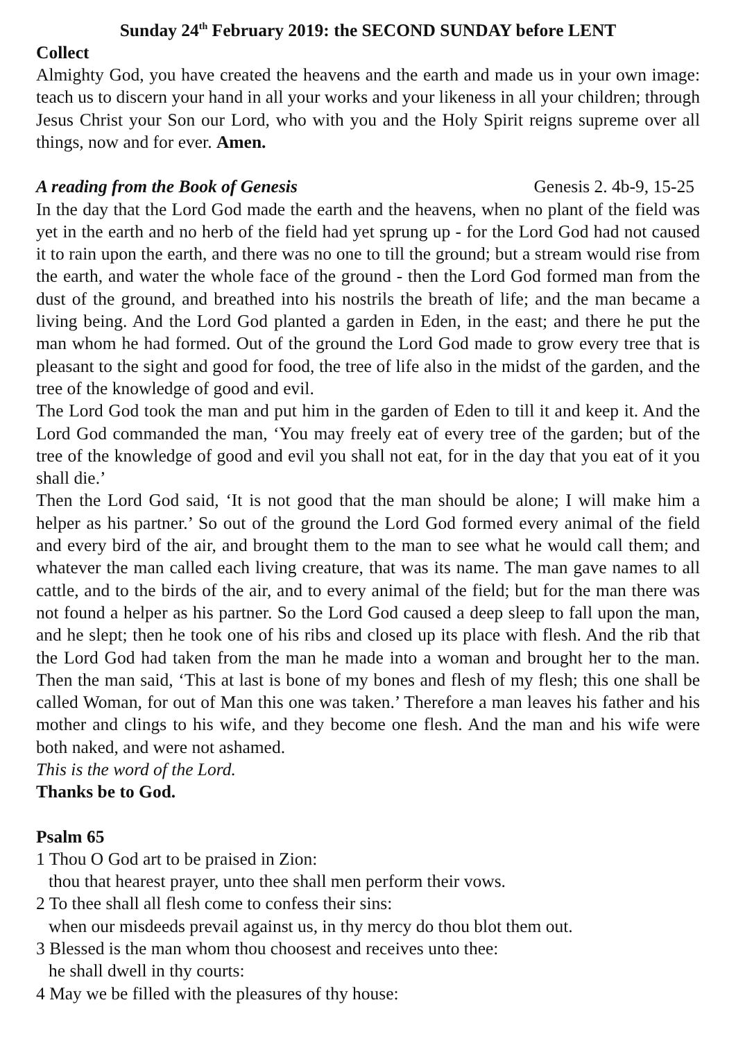Sunday 24<sup>th</sup> February 2019: the SECOND SUNDAY before LENT
Collect
Almighty God, you have created the heavens and the earth and made us in your own image: teach us to discern your hand in all your works and your likeness in all your children; through Jesus Christ your Son our Lord, who with you and the Holy Spirit reigns supreme over all things, now and for ever. Amen.
A reading from the Book of Genesis Genesis 2. 4b-9, 15-25
In the day that the Lord God made the earth and the heavens, when no plant of the field was yet in the earth and no herb of the field had yet sprung up - for the Lord God had not caused it to rain upon the earth, and there was no one to till the ground; but a stream would rise from the earth, and water the whole face of the ground - then the Lord God formed man from the dust of the ground, and breathed into his nostrils the breath of life; and the man became a living being. And the Lord God planted a garden in Eden, in the east; and there he put the man whom he had formed. Out of the ground the Lord God made to grow every tree that is pleasant to the sight and good for food, the tree of life also in the midst of the garden, and the tree of the knowledge of good and evil.
The Lord God took the man and put him in the garden of Eden to till it and keep it. And the Lord God commanded the man, ‘You may freely eat of every tree of the garden; but of the tree of the knowledge of good and evil you shall not eat, for in the day that you eat of it you shall die.’
Then the Lord God said, ‘It is not good that the man should be alone; I will make him a helper as his partner.’ So out of the ground the Lord God formed every animal of the field and every bird of the air, and brought them to the man to see what he would call them; and whatever the man called each living creature, that was its name. The man gave names to all cattle, and to the birds of the air, and to every animal of the field; but for the man there was not found a helper as his partner. So the Lord God caused a deep sleep to fall upon the man, and he slept; then he took one of his ribs and closed up its place with flesh. And the rib that the Lord God had taken from the man he made into a woman and brought her to the man. Then the man said, ‘This at last is bone of my bones and flesh of my flesh; this one shall be called Woman, for out of Man this one was taken.’ Therefore a man leaves his father and his mother and clings to his wife, and they become one flesh. And the man and his wife were both naked, and were not ashamed.
This is the word of the Lord.
Thanks be to God.
Psalm 65
1 Thou O God art to be praised in Zion:
thou that hearest prayer, unto thee shall men perform their vows.
2 To thee shall all flesh come to confess their sins:
when our misdeeds prevail against us, in thy mercy do thou blot them out.
3 Blessed is the man whom thou choosest and receives unto thee:
he shall dwell in thy courts:
4 May we be filled with the pleasures of thy house: